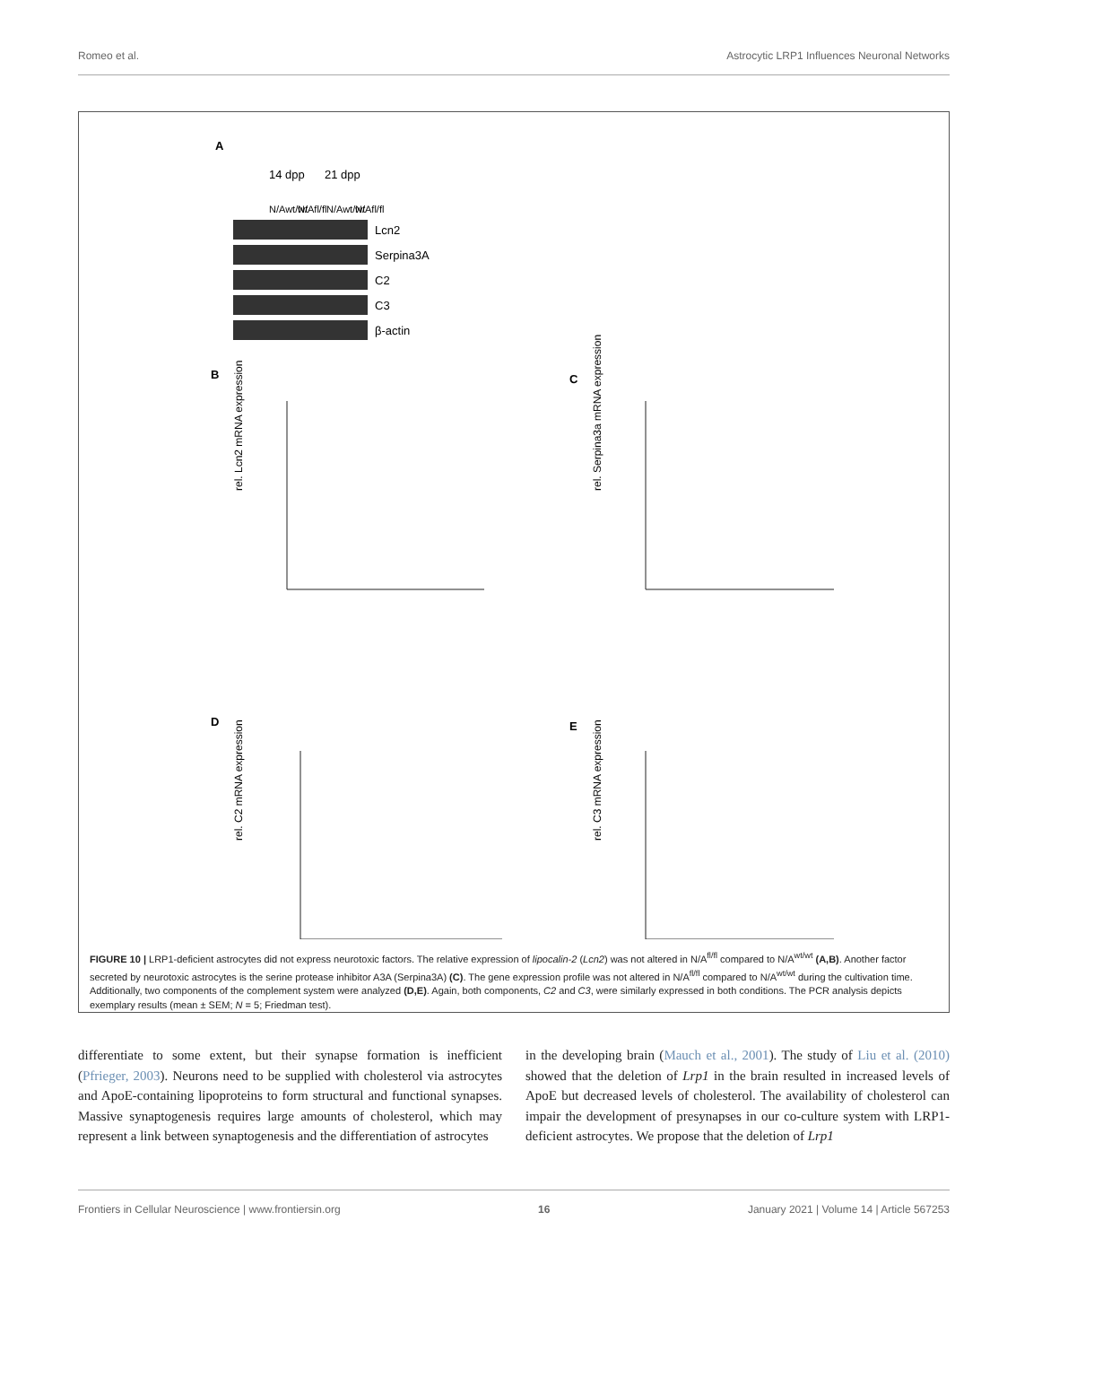Romeo et al. Astrocytic LRP1 Influences Neuronal Networks
A
14 dpp
21 dpp
N/Awt/wt
N/Afl/fl
N/Awt/wt
N/Afl/fl
Lcn2
Serpina3A
C2
C3
β-actin
B
C
D
E
rel. Lcn2 mRNA expression
rel. Serpina3a mRNA expression
rel. C2 mRNA expression
rel. C3 mRNA expression
FIGURE 10 | LRP1-deficient astrocytes did not express neurotoxic factors. The relative expression of lipocalin-2 (Lcn2) was not altered in N/A<sup>fl/fl</sup> compared to N/A<sup>wt/wt</sup> (A,B). Another factor secreted by neurotoxic astrocytes is the serine protease inhibitor A3A (Serpina3A) (C). The gene expression profile was not altered in N/A<sup>fl/fl</sup> compared to N/A<sup>wt/wt</sup> during the cultivation time. Additionally, two components of the complement system were analyzed (D,E). Again, both components, C2 and C3, were similarly expressed in both conditions. The PCR analysis depicts exemplary results (mean ± SEM; N = 5; Friedman test).
differentiate to some extent, but their synapse formation is inefficient (Pfrieger, 2003). Neurons need to be supplied with cholesterol via astrocytes and ApoE-containing lipoproteins to form structural and functional synapses. Massive synaptogenesis requires large amounts of cholesterol, which may represent a link between synaptogenesis and the differentiation of astrocytes
in the developing brain (Mauch et al., 2001). The study of Liu et al. (2010) showed that the deletion of Lrp1 in the brain resulted in increased levels of ApoE but decreased levels of cholesterol. The availability of cholesterol can impair the development of presynapses in our co-culture system with LRP1-deficient astrocytes. We propose that the deletion of Lrp1
Frontiers in Cellular Neuroscience | www.frontiersin.org 16 January 2021 | Volume 14 | Article 567253